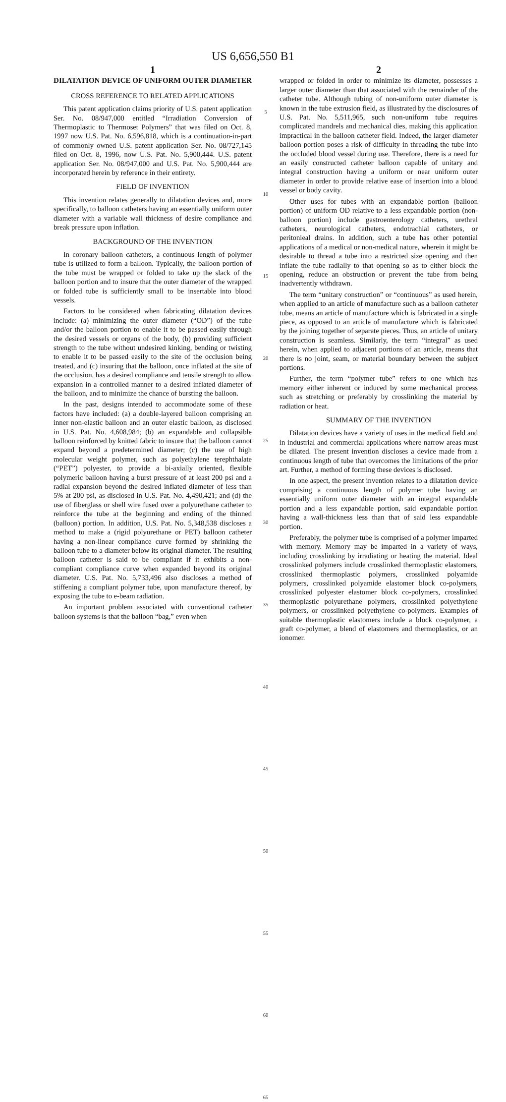US 6,656,550 B1
1
DILATATION DEVICE OF UNIFORM OUTER DIAMETER
CROSS REFERENCE TO RELATED APPLICATIONS
This patent application claims priority of U.S. patent application Ser. No. 08/947,000 entitled “Irradiation Conversion of Thermoplastic to Thermoset Polymers” that was filed on Oct. 8, 1997 now U.S. Pat. No. 6,596,818, which is a continuation-in-part of commonly owned U.S. patent application Ser. No. 08/727,145 filed on Oct. 8, 1996, now U.S. Pat. No. 5,900,444. U.S. patent application Ser. No. 08/947,000 and U.S. Pat. No. 5,900,444 are incorporated herein by reference in their entirety.
FIELD OF INVENTION
This invention relates generally to dilatation devices and, more specifically, to balloon catheters having an essentially uniform outer diameter with a variable wall thickness of desire compliance and break pressure upon inflation.
BACKGROUND OF THE INVENTION
In coronary balloon catheters, a continuous length of polymer tube is utilized to form a balloon. Typically, the balloon portion of the tube must be wrapped or folded to take up the slack of the balloon portion and to insure that the outer diameter of the wrapped or folded tube is sufficiently small to be insertable into blood vessels.
Factors to be considered when fabricating dilatation devices include: (a) minimizing the outer diameter (“OD”) of the tube and/or the balloon portion to enable it to be passed easily through the desired vessels or organs of the body, (b) providing sufficient strength to the tube without undesired kinking, bending or twisting to enable it to be passed easily to the site of the occlusion being treated, and (c) insuring that the balloon, once inflated at the site of the occlusion, has a desired compliance and tensile strength to allow expansion in a controlled manner to a desired inflated diameter of the balloon, and to minimize the chance of bursting the balloon.
In the past, designs intended to accommodate some of these factors have included: (a) a double-layered balloon comprising an inner non-elastic balloon and an outer elastic balloon, as disclosed in U.S. Pat. No. 4,608,984; (b) an expandable and collapsible balloon reinforced by knitted fabric to insure that the balloon cannot expand beyond a predetermined diameter; (c) the use of high molecular weight polymer, such as polyethylene terephthalate (“PET”) polyester, to provide a bi-axially oriented, flexible polymeric balloon having a burst pressure of at least 200 psi and a radial expansion beyond the desired inflated diameter of less than 5% at 200 psi, as disclosed in U.S. Pat. No. 4,490,421; and (d) the use of fiberglass or shell wire fused over a polyurethane catheter to reinforce the tube at the beginning and ending of the thinned (balloon) portion. In addition, U.S. Pat. No. 5,348,538 discloses a method to make a (rigid polyurethane or PET) balloon catheter having a non-linear compliance curve formed by shrinking the balloon tube to a diameter below its original diameter. The resulting balloon catheter is said to be compliant if it exhibits a non-compliant compliance curve when expanded beyond its original diameter. U.S. Pat. No. 5,733,496 also discloses a method of stiffening a compliant polymer tube, upon manufacture thereof, by exposing the tube to e-beam radiation.
An important problem associated with conventional catheter balloon systems is that the balloon “bag,” even when
5
10
15
20
25
30
35
40
45
50
55
60
65
2
wrapped or folded in order to minimize its diameter, possesses a larger outer diameter than that associated with the remainder of the catheter tube. Although tubing of non-uniform outer diameter is known in the tube extrusion field, as illustrated by the disclosures of U.S. Pat. No. 5,511,965, such non-uniform tube requires complicated mandrels and mechanical dies, making this application impractical in the balloon catheter field. Indeed, the larger diameter balloon portion poses a risk of difficulty in threading the tube into the occluded blood vessel during use. Therefore, there is a need for an easily constructed catheter balloon capable of unitary and integral construction having a uniform or near uniform outer diameter in order to provide relative ease of insertion into a blood vessel or body cavity.
Other uses for tubes with an expandable portion (balloon portion) of uniform OD relative to a less expandable portion (non-balloon portion) include gastroenterology catheters, urethral catheters, neurological catheters, endotrachial catheters, or peritonieal drains. In addition, such a tube has other potential applications of a medical or non-medical nature, wherein it might be desirable to thread a tube into a restricted size opening and then inflate the tube radially to that opening so as to either block the opening, reduce an obstruction or prevent the tube from being inadvertently withdrawn.
The term “unitary construction” or “continuous” as used herein, when applied to an article of manufacture such as a balloon catheter tube, means an article of manufacture which is fabricated in a single piece, as opposed to an article of manufacture which is fabricated by the joining together of separate pieces. Thus, an article of unitary construction is seamless. Similarly, the term “integral” as used herein, when applied to adjacent portions of an article, means that there is no joint, seam, or material boundary between the subject portions.
Further, the term “polymer tube” refers to one which has memory either inherent or induced by some mechanical process such as stretching or preferably by crosslinking the material by radiation or heat.
SUMMARY OF THE INVENTION
Dilatation devices have a variety of uses in the medical field and in industrial and commercial applications where narrow areas must be dilated. The present invention discloses a device made from a continuous length of tube that overcomes the limitations of the prior art. Further, a method of forming these devices is disclosed.
In one aspect, the present invention relates to a dilatation device comprising a continuous length of polymer tube having an essentially uniform outer diameter with an integral expandable portion and a less expandable portion, said expandable portion having a wall-thickness less than that of said less expandable portion.
Preferably, the polymer tube is comprised of a polymer imparted with memory. Memory may be imparted in a variety of ways, including crosslinking by irradiating or heating the material. Ideal crosslinked polymers include crosslinked thermoplastic elastomers, crosslinked thermoplastic polymers, crosslinked polyamide polymers, crosslinked polyamide elastomer block co-polymers, crosslinked polyester elastomer block co-polymers, crosslinked thermoplastic polyurethane polymers, crosslinked polyethylene polymers, or crosslinked polyethylene co-polymers. Examples of suitable thermoplastic elastomers include a block co-polymer, a graft co-polymer, a blend of elastomers and thermoplastics, or an ionomer.